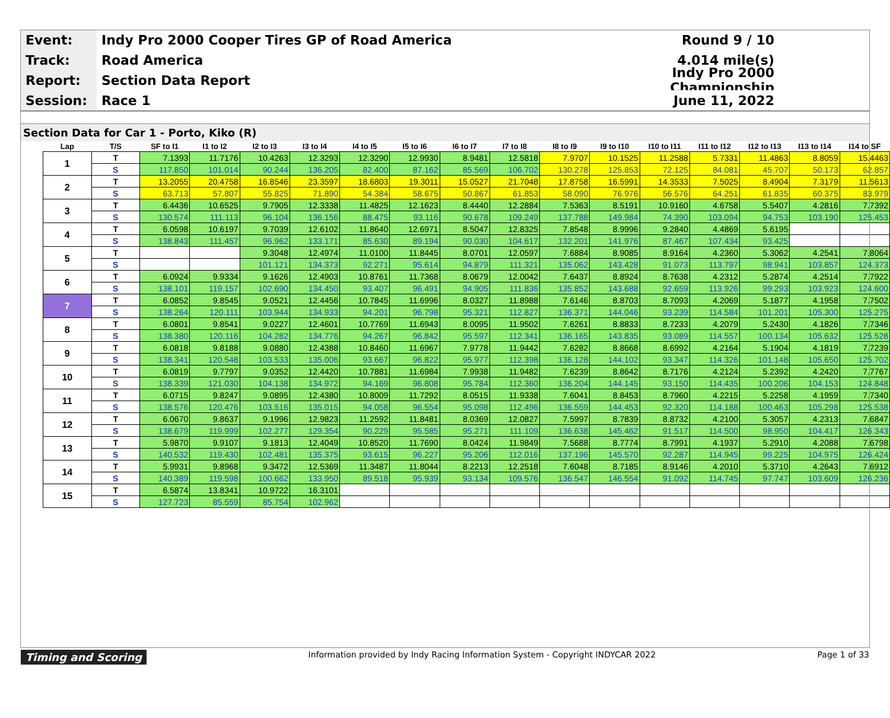Event:
Indy Pro 2000 Cooper Tires GP of Road America
Round 9 / 10
Track:
Road America 4.014 mile(s)
Report:
Section Data Report
Indy Pro 2000 Championship
Session:
Race 1 June 11, 2022
Section Data for Car 1 - Porto, Kiko (R)
| Lap | T/S | SF to I1 | I1 to I2 | I2 to I3 | I3 to I4 | I4 to I5 | I5 to I6 | I6 to I7 | I7 to I8 | I8 to I9 | I9 to I10 | I10 to I11 | I11 to I12 | I12 to I13 | I13 to I14 | I14 to SF |
| --- | --- | --- | --- | --- | --- | --- | --- | --- | --- | --- | --- | --- | --- | --- | --- | --- |
| 1 | T | 7.1393 | 11.7176 | 10.4263 | 12.3293 | 12.3290 | 12.9930 | 8.9481 | 12.5818 | 7.9707 | 10.1525 | 11.2588 | 5.7331 | 11.4863 | 8.8059 | 15.4463 |
| | S | 117.850 | 101.014 | 90.244 | 136.205 | 82.400 | 87.162 | 85.569 | 106.702 | 130.278 | 125.853 | 72.125 | 84.081 | 45.707 | 50.173 | 62.857 |
| 2 | T | 13.2055 | 20.4758 | 16.8546 | 23.3597 | 18.6803 | 19.3011 | 15.0527 | 21.7048 | 17.8758 | 16.5991 | 14.3533 | 7.5025 | 8.4904 | 7.3179 | 11.5613 |
| | S | 63.713 | 57.807 | 55.825 | 71.890 | 54.384 | 58.675 | 50.867 | 61.853 | 58.090 | 76.976 | 56.576 | 64.251 | 61.835 | 60.375 | 83.979 |
| 3 | T | 6.4436 | 10.6525 | 9.7905 | 12.3338 | 11.4825 | 12.1623 | 8.4440 | 12.2884 | 7.5363 | 8.5191 | 10.9160 | 4.6758 | 5.5407 | 4.2816 | 7.7392 |
| | S | 130.574 | 111.113 | 96.104 | 136.156 | 88.475 | 93.116 | 90.678 | 109.249 | 137.788 | 149.984 | 74.390 | 103.094 | 94.753 | 103.190 | 125.453 |
| 4 | T | 6.0598 | 10.6197 | 9.7039 | 12.6102 | 11.8640 | 12.6971 | 8.5047 | 12.8325 | 7.8548 | 8.9996 | 9.2840 | 4.4869 | 5.6195 | | |
| | S | 138.843 | 111.457 | 96.962 | 133.171 | 85.630 | 89.194 | 90.030 | 104.617 | 132.201 | 141.976 | 87.467 | 107.434 | 93.425 | | |
| 5 | T | | | 9.3048 | 12.4974 | 11.0100 | 11.8445 | 8.0701 | 12.0597 | 7.6884 | 8.9085 | 8.9164 | 4.2360 | 5.3062 | 4.2541 | 7.8064 |
| | S | | | 101.121 | 134.373 | 92.271 | 95.614 | 94.879 | 111.321 | 135.062 | 143.428 | 91.073 | 113.797 | 98.941 | 103.857 | 124.373 |
| 6 | T | 6.0924 | 9.9334 | 9.1626 | 12.4903 | 10.8761 | 11.7368 | 8.0679 | 12.0042 | 7.6437 | 8.8924 | 8.7638 | 4.2312 | 5.2874 | 4.2514 | 7.7922 |
| | S | 138.101 | 119.157 | 102.690 | 134.450 | 93.407 | 96.491 | 94.905 | 111.836 | 135.852 | 143.688 | 92.659 | 113.926 | 99.293 | 103.923 | 124.600 |
| 7 | T | 6.0852 | 9.8545 | 9.0521 | 12.4456 | 10.7845 | 11.6996 | 8.0327 | 11.8988 | 7.6146 | 8.8703 | 8.7093 | 4.2069 | 5.1877 | 4.1958 | 7.7502 |
| | S | 138.264 | 120.111 | 103.944 | 134.933 | 94.201 | 96.798 | 95.321 | 112.827 | 136.371 | 144.046 | 93.239 | 114.584 | 101.201 | 105.300 | 125.275 |
| 8 | T | 6.0801 | 9.8541 | 9.0227 | 12.4601 | 10.7769 | 11.6943 | 8.0095 | 11.9502 | 7.6261 | 8.8833 | 8.7233 | 4.2079 | 5.2430 | 4.1826 | 7.7346 |
| | S | 138.380 | 120.116 | 104.282 | 134.776 | 94.267 | 96.842 | 95.597 | 112.341 | 136.165 | 143.835 | 93.089 | 114.557 | 100.134 | 105.632 | 125.528 |
| 9 | T | 6.0818 | 9.8188 | 9.0880 | 12.4388 | 10.8460 | 11.6967 | 7.9778 | 11.9442 | 7.6282 | 8.8668 | 8.6992 | 4.2164 | 5.1904 | 4.1819 | 7.7239 |
| | S | 138.341 | 120.548 | 103.533 | 135.006 | 93.667 | 96.822 | 95.977 | 112.398 | 136.128 | 144.102 | 93.347 | 114.326 | 101.148 | 105.650 | 125.702 |
| 10 | T | 6.0819 | 9.7797 | 9.0352 | 12.4420 | 10.7881 | 11.6984 | 7.9938 | 11.9482 | 7.6239 | 8.8642 | 8.7176 | 4.2124 | 5.2392 | 4.2420 | 7.7767 |
| | S | 138.339 | 121.030 | 104.138 | 134.972 | 94.169 | 96.808 | 95.784 | 112.360 | 136.204 | 144.145 | 93.150 | 114.435 | 100.206 | 104.153 | 124.848 |
| 11 | T | 6.0715 | 9.8247 | 9.0895 | 12.4380 | 10.8009 | 11.7292 | 8.0515 | 11.9338 | 7.6041 | 8.8453 | 8.7960 | 4.2215 | 5.2258 | 4.1959 | 7.7340 |
| | S | 138.576 | 120.476 | 103.516 | 135.015 | 94.058 | 96.554 | 95.098 | 112.496 | 136.559 | 144.453 | 92.320 | 114.188 | 100.463 | 105.298 | 125.538 |
| 12 | T | 6.0670 | 9.8637 | 9.1996 | 12.9823 | 11.2592 | 11.8481 | 8.0369 | 12.0827 | 7.5997 | 8.7839 | 8.8732 | 4.2100 | 5.3057 | 4.2313 | 7.6847 |
| | S | 138.679 | 119.999 | 102.277 | 129.354 | 90.229 | 95.585 | 95.271 | 111.109 | 136.638 | 145.462 | 91.517 | 114.500 | 98.950 | 104.417 | 126.343 |
| 13 | T | 5.9870 | 9.9107 | 9.1813 | 12.4049 | 10.8520 | 11.7690 | 8.0424 | 11.9849 | 7.5688 | 8.7774 | 8.7991 | 4.1937 | 5.2910 | 4.2088 | 7.6798 |
| | S | 140.532 | 119.430 | 102.481 | 135.375 | 93.615 | 96.227 | 95.206 | 112.016 | 137.196 | 145.570 | 92.287 | 114.945 | 99.225 | 104.975 | 126.424 |
| 14 | T | 5.9931 | 9.8968 | 9.3472 | 12.5369 | 11.3487 | 11.8044 | 8.2213 | 12.2518 | 7.6048 | 8.7185 | 8.9146 | 4.2010 | 5.3710 | 4.2643 | 7.6912 |
| | S | 140.389 | 119.598 | 100.662 | 133.950 | 89.518 | 95.939 | 93.134 | 109.576 | 136.547 | 146.554 | 91.092 | 114.745 | 97.747 | 103.609 | 126.236 |
| 15 | T | 6.5874 | 13.8341 | 10.9722 | 16.3101 | | | | | | | | | | | |
| | S | 127.723 | 85.559 | 85.754 | 102.962 | | | | | | | | | | | |
Timing and Scoring Information provided by Indy Racing Information System - Copyright INDYCAR 2022 Page 1 of 33